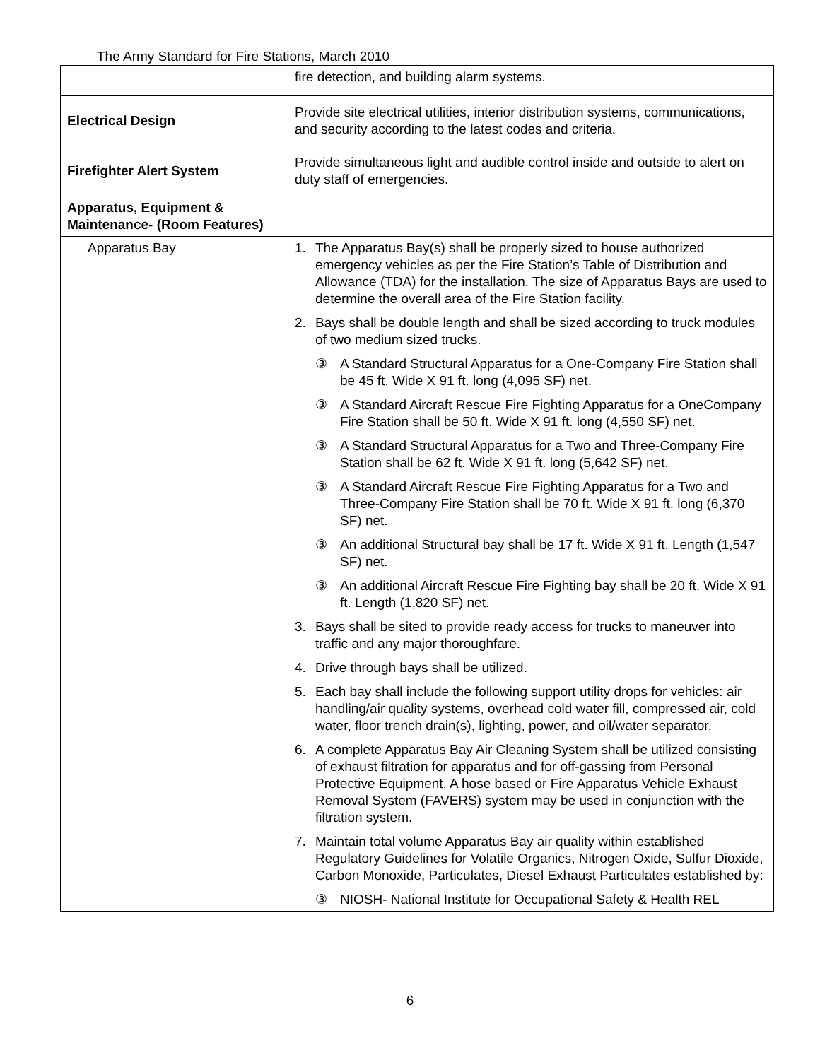The Army Standard for Fire Stations, March 2010
| | fire detection, and building alarm systems. |
| Electrical Design | Provide site electrical utilities, interior distribution systems, communications, and security according to the latest codes and criteria. |
| Firefighter Alert System | Provide simultaneous light and audible control inside and outside to alert on duty staff of emergencies. |
| Apparatus, Equipment & Maintenance- (Room Features) | |
| Apparatus Bay | 1. The Apparatus Bay(s) shall be properly sized to house authorized emergency vehicles as per the Fire Station’s Table of Distribution and Allowance (TDA) for the installation. The size of Apparatus Bays are used to determine the overall area of the Fire Station facility. 2. Bays shall be double length and shall be sized according to truck modules of two medium sized trucks. ③ A Standard Structural Apparatus for a One-Company Fire Station shall be 45 ft. Wide X 91 ft. long (4,095 SF) net. ③ A Standard Aircraft Rescue Fire Fighting Apparatus for a OneCompany Fire Station shall be 50 ft. Wide X 91 ft. long (4,550 SF) net. ③ A Standard Structural Apparatus for a Two and Three-Company Fire Station shall be 62 ft. Wide X 91 ft. long (5,642 SF) net. ③ A Standard Aircraft Rescue Fire Fighting Apparatus for a Two and Three-Company Fire Station shall be 70 ft. Wide X 91 ft. long (6,370 SF) net. ③ An additional Structural bay shall be 17 ft. Wide X 91 ft. Length (1,547 SF) net. ③ An additional Aircraft Rescue Fire Fighting bay shall be 20 ft. Wide X 91 ft. Length (1,820 SF) net. 3. Bays shall be sited to provide ready access for trucks to maneuver into traffic and any major thoroughfare. 4. Drive through bays shall be utilized. 5. Each bay shall include the following support utility drops for vehicles: air handling/air quality systems, overhead cold water fill, compressed air, cold water, floor trench drain(s), lighting, power, and oil/water separator. 6. A complete Apparatus Bay Air Cleaning System shall be utilized consisting of exhaust filtration for apparatus and for off-gassing from Personal Protective Equipment. A hose based or Fire Apparatus Vehicle Exhaust Removal System (FAVERS) system may be used in conjunction with the filtration system. 7. Maintain total volume Apparatus Bay air quality within established Regulatory Guidelines for Volatile Organics, Nitrogen Oxide, Sulfur Dioxide, Carbon Monoxide, Particulates, Diesel Exhaust Particulates established by: ③ NIOSH- National Institute for Occupational Safety & Health REL |
6